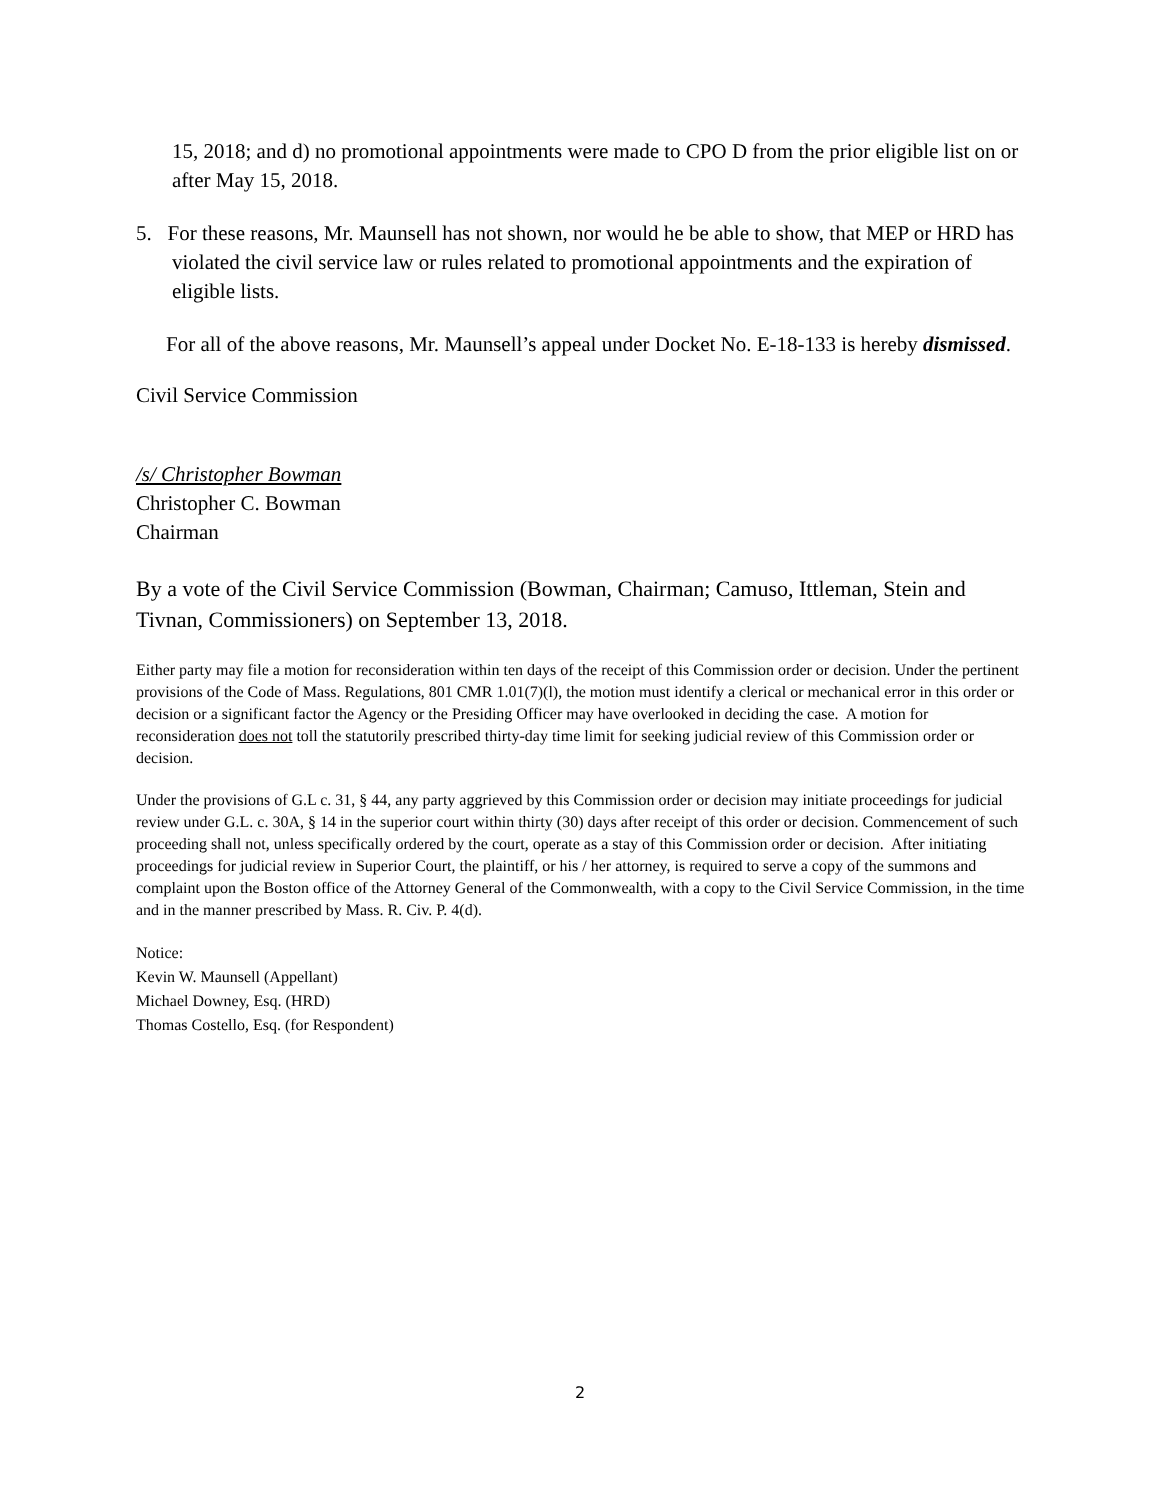15, 2018; and d) no promotional appointments were made to CPO D from the prior eligible list on or after May 15, 2018.
5. For these reasons, Mr. Maunsell has not shown, nor would he be able to show, that MEP or HRD has violated the civil service law or rules related to promotional appointments and the expiration of eligible lists.
For all of the above reasons, Mr. Maunsell’s appeal under Docket No. E-18-133 is hereby dismissed.
Civil Service Commission
/s/ Christopher Bowman
Christopher C. Bowman
Chairman
By a vote of the Civil Service Commission (Bowman, Chairman; Camuso, Ittleman, Stein and Tivnan, Commissioners) on September 13, 2018.
Either party may file a motion for reconsideration within ten days of the receipt of this Commission order or decision. Under the pertinent provisions of the Code of Mass. Regulations, 801 CMR 1.01(7)(l), the motion must identify a clerical or mechanical error in this order or decision or a significant factor the Agency or the Presiding Officer may have overlooked in deciding the case. A motion for reconsideration does not toll the statutorily prescribed thirty-day time limit for seeking judicial review of this Commission order or decision.
Under the provisions of G.L c. 31, § 44, any party aggrieved by this Commission order or decision may initiate proceedings for judicial review under G.L. c. 30A, § 14 in the superior court within thirty (30) days after receipt of this order or decision. Commencement of such proceeding shall not, unless specifically ordered by the court, operate as a stay of this Commission order or decision. After initiating proceedings for judicial review in Superior Court, the plaintiff, or his / her attorney, is required to serve a copy of the summons and complaint upon the Boston office of the Attorney General of the Commonwealth, with a copy to the Civil Service Commission, in the time and in the manner prescribed by Mass. R. Civ. P. 4(d).
Notice:
Kevin W. Maunsell (Appellant)
Michael Downey, Esq. (HRD)
Thomas Costello, Esq. (for Respondent)
2